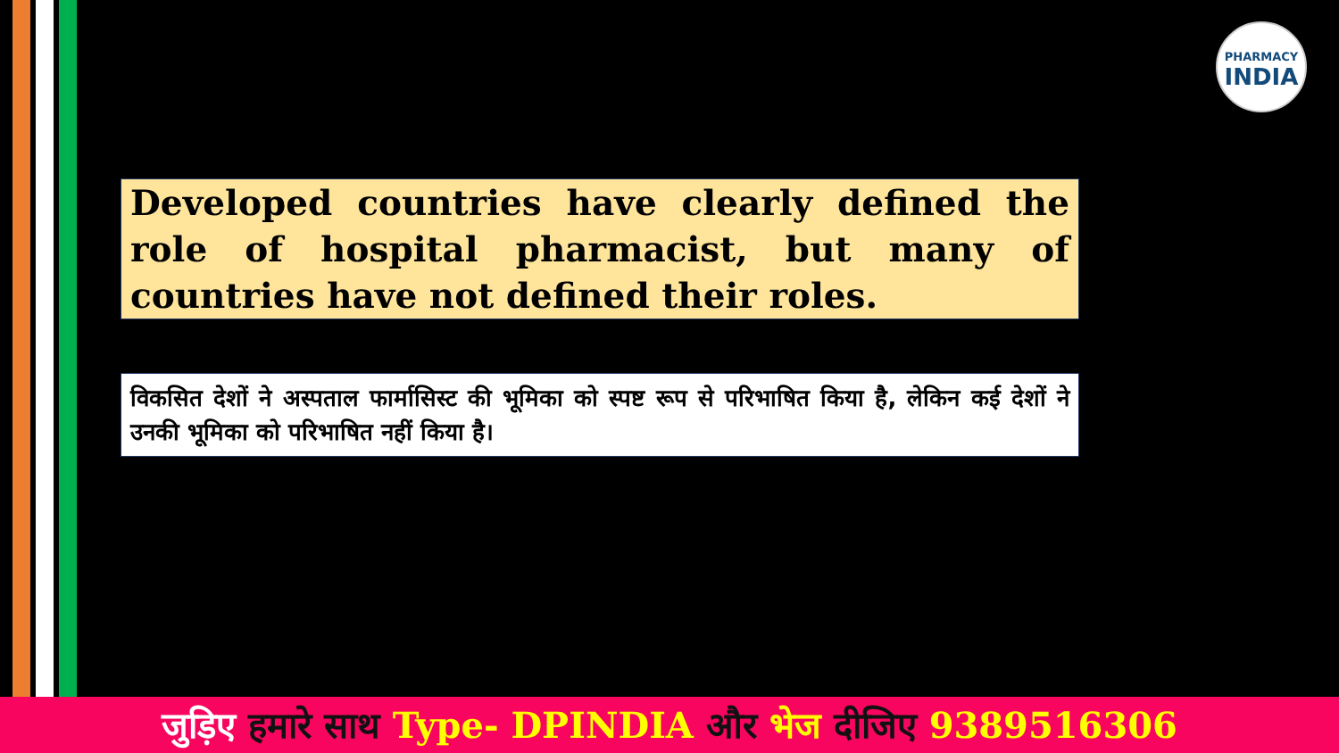PHARMACY
INDIA
Developed countries have clearly defined the role of hospital pharmacist, but many of countries have not defined their roles.
विकसित देशों ने अस्पताल फार्मासिस्ट की भूमिका को स्पष्ट रूप से परिभाषित किया है, लेकिन कई देशों ने उनकी भूमिका को परिभाषित नहीं किया है।
जुड़िए हमारे साथ Type- DPINDIA और भेज दीजिए 9389516306